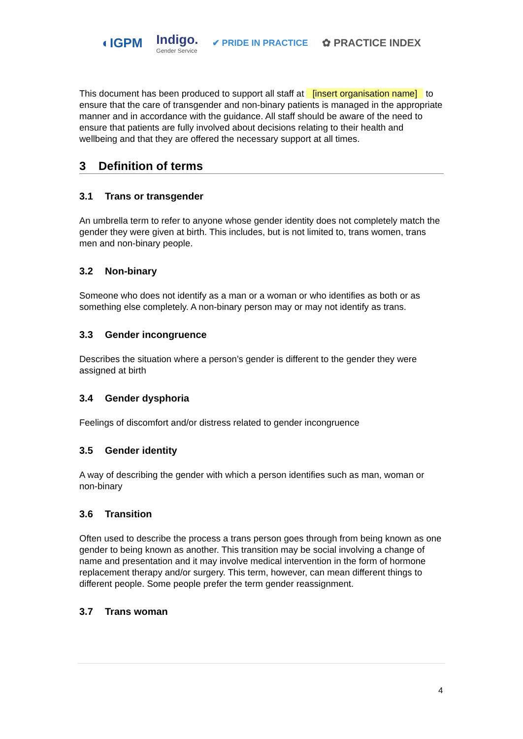◐IGPM
Indigo.
Gender Service
✔ PRIDE IN PRACTICE
✿ PRACTICE INDEX
This document has been produced to support all staff at [insert organisation name] to ensure that the care of transgender and non-binary patients is managed in the appropriate manner and in accordance with the guidance. All staff should be aware of the need to ensure that patients are fully involved about decisions relating to their health and wellbeing and that they are offered the necessary support at all times.
3 Definition of terms
3.1 Trans or transgender
An umbrella term to refer to anyone whose gender identity does not completely match the gender they were given at birth. This includes, but is not limited to, trans women, trans men and non-binary people.
3.2 Non-binary
Someone who does not identify as a man or a woman or who identifies as both or as something else completely. A non-binary person may or may not identify as trans.
3.3 Gender incongruence
Describes the situation where a person’s gender is different to the gender they were assigned at birth
3.4 Gender dysphoria
Feelings of discomfort and/or distress related to gender incongruence
3.5 Gender identity
A way of describing the gender with which a person identifies such as man, woman or non-binary
3.6 Transition
Often used to describe the process a trans person goes through from being known as one gender to being known as another. This transition may be social involving a change of name and presentation and it may involve medical intervention in the form of hormone replacement therapy and/or surgery. This term, however, can mean different things to different people. Some people prefer the term gender reassignment.
3.7 Trans woman
4